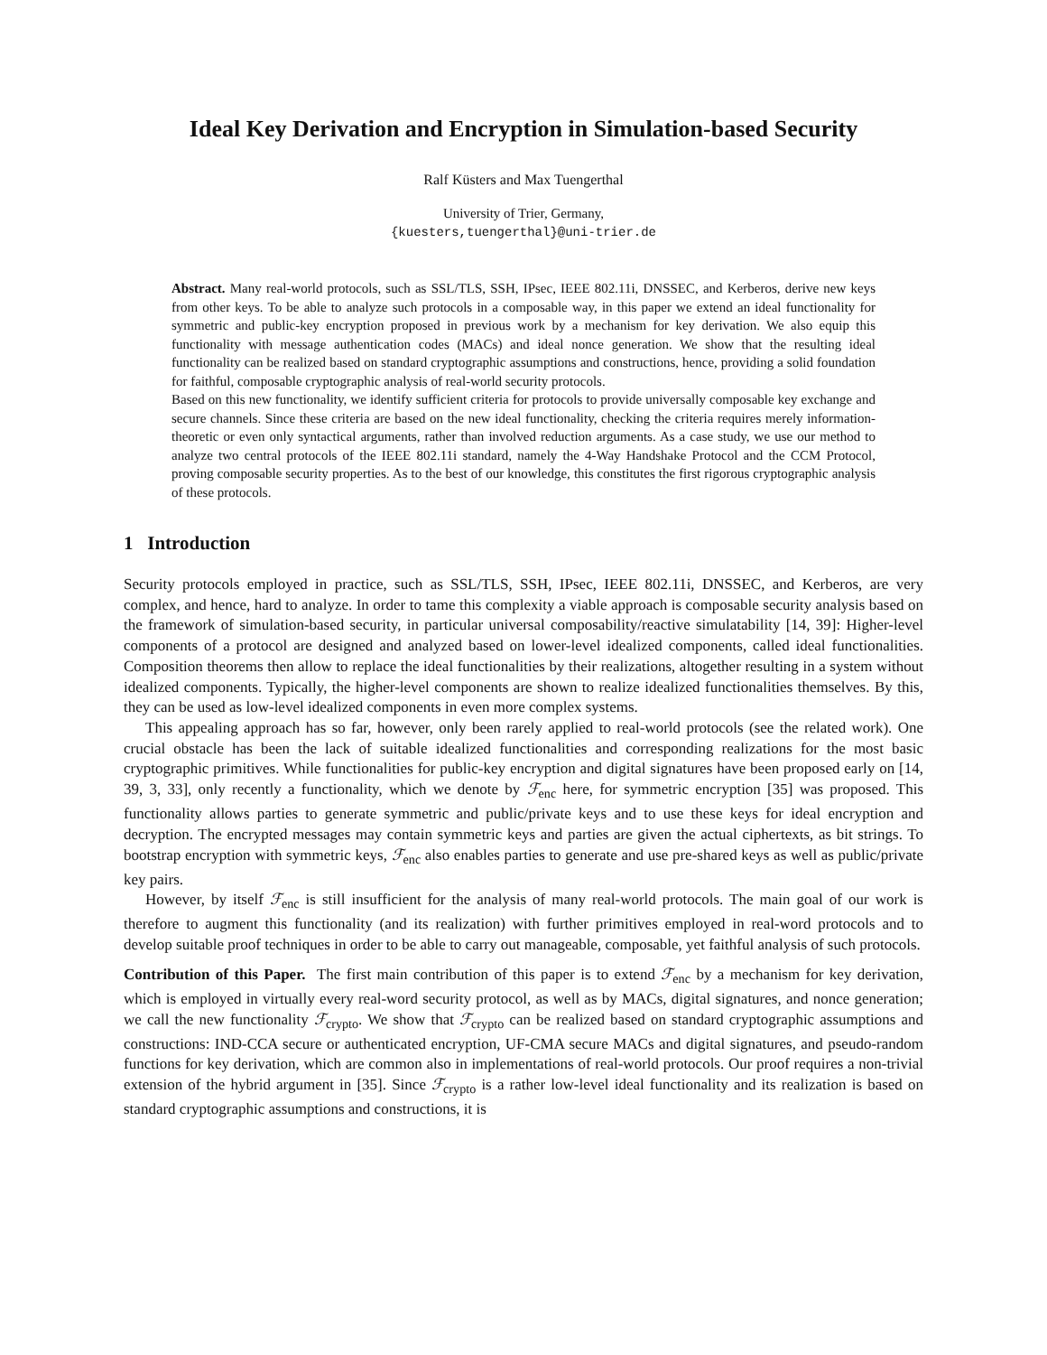Ideal Key Derivation and Encryption in Simulation-based Security
Ralf Küsters and Max Tuengerthal
University of Trier, Germany,
{kuesters,tuengerthal}@uni-trier.de
Abstract. Many real-world protocols, such as SSL/TLS, SSH, IPsec, IEEE 802.11i, DNSSEC, and Kerberos, derive new keys from other keys. To be able to analyze such protocols in a composable way, in this paper we extend an ideal functionality for symmetric and public-key encryption proposed in previous work by a mechanism for key derivation. We also equip this functionality with message authentication codes (MACs) and ideal nonce generation. We show that the resulting ideal functionality can be realized based on standard cryptographic assumptions and constructions, hence, providing a solid foundation for faithful, composable cryptographic analysis of real-world security protocols.
Based on this new functionality, we identify sufficient criteria for protocols to provide universally composable key exchange and secure channels. Since these criteria are based on the new ideal functionality, checking the criteria requires merely information-theoretic or even only syntactical arguments, rather than involved reduction arguments. As a case study, we use our method to analyze two central protocols of the IEEE 802.11i standard, namely the 4-Way Handshake Protocol and the CCM Protocol, proving composable security properties. As to the best of our knowledge, this constitutes the first rigorous cryptographic analysis of these protocols.
1 Introduction
Security protocols employed in practice, such as SSL/TLS, SSH, IPsec, IEEE 802.11i, DNSSEC, and Kerberos, are very complex, and hence, hard to analyze. In order to tame this complexity a viable approach is composable security analysis based on the framework of simulation-based security, in particular universal composability/reactive simulatability [14, 39]: Higher-level components of a protocol are designed and analyzed based on lower-level idealized components, called ideal functionalities. Composition theorems then allow to replace the ideal functionalities by their realizations, altogether resulting in a system without idealized components. Typically, the higher-level components are shown to realize idealized functionalities themselves. By this, they can be used as low-level idealized components in even more complex systems.
This appealing approach has so far, however, only been rarely applied to real-world protocols (see the related work). One crucial obstacle has been the lack of suitable idealized functionalities and corresponding realizations for the most basic cryptographic primitives. While functionalities for public-key encryption and digital signatures have been proposed early on [14, 39, 3, 33], only recently a functionality, which we denote by ℱ<sub>enc</sub> here, for symmetric encryption [35] was proposed. This functionality allows parties to generate symmetric and public/private keys and to use these keys for ideal encryption and decryption. The encrypted messages may contain symmetric keys and parties are given the actual ciphertexts, as bit strings. To bootstrap encryption with symmetric keys, ℱ<sub>enc</sub> also enables parties to generate and use pre-shared keys as well as public/private key pairs.
However, by itself ℱ<sub>enc</sub> is still insufficient for the analysis of many real-world protocols. The main goal of our work is therefore to augment this functionality (and its realization) with further primitives employed in real-word protocols and to develop suitable proof techniques in order to be able to carry out manageable, composable, yet faithful analysis of such protocols.
Contribution of this Paper. The first main contribution of this paper is to extend ℱ<sub>enc</sub> by a mechanism for key derivation, which is employed in virtually every real-word security protocol, as well as by MACs, digital signatures, and nonce generation; we call the new functionality ℱ<sub>crypto</sub>. We show that ℱ<sub>crypto</sub> can be realized based on standard cryptographic assumptions and constructions: IND-CCA secure or authenticated encryption, UF-CMA secure MACs and digital signatures, and pseudo-random functions for key derivation, which are common also in implementations of real-world protocols. Our proof requires a non-trivial extension of the hybrid argument in [35]. Since ℱ<sub>crypto</sub> is a rather low-level ideal functionality and its realization is based on standard cryptographic assumptions and constructions, it is